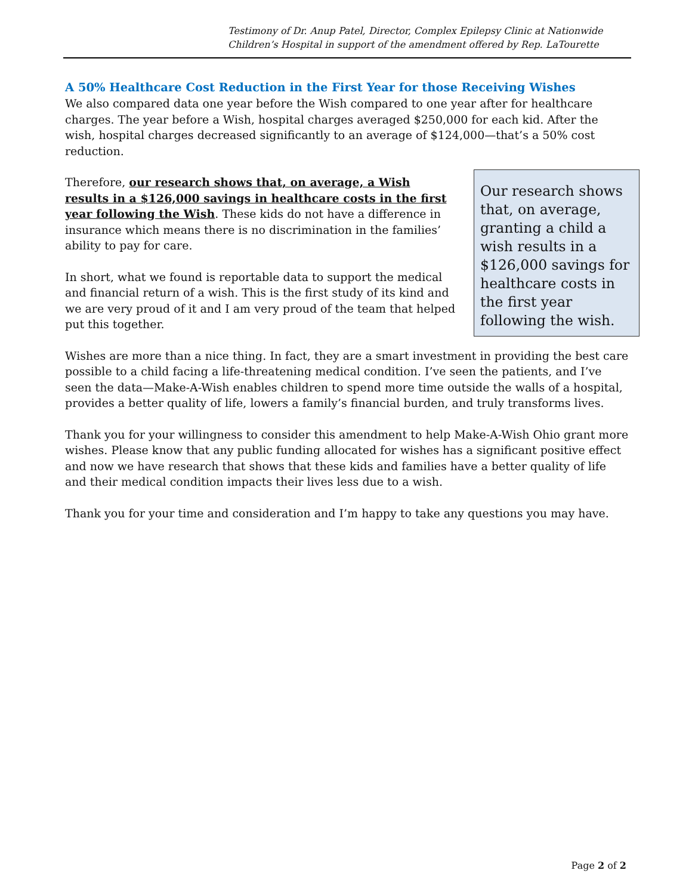Testimony of Dr. Anup Patel, Director, Complex Epilepsy Clinic at Nationwide Children’s Hospital in support of the amendment offered by Rep. LaTourette
A 50% Healthcare Cost Reduction in the First Year for those Receiving Wishes
We also compared data one year before the Wish compared to one year after for healthcare charges. The year before a Wish, hospital charges averaged $250,000 for each kid. After the wish, hospital charges decreased significantly to an average of $124,000—that’s a 50% cost reduction.
Therefore, our research shows that, on average, a Wish results in a $126,000 savings in healthcare costs in the first year following the Wish. These kids do not have a difference in insurance which means there is no discrimination in the families’ ability to pay for care.
In short, what we found is reportable data to support the medical and financial return of a wish. This is the first study of its kind and we are very proud of it and I am very proud of the team that helped put this together.
Our research shows that, on average, granting a child a wish results in a $126,000 savings for healthcare costs in the first year following the wish.
Wishes are more than a nice thing. In fact, they are a smart investment in providing the best care possible to a child facing a life-threatening medical condition. I’ve seen the patients, and I’ve seen the data—Make-A-Wish enables children to spend more time outside the walls of a hospital, provides a better quality of life, lowers a family’s financial burden, and truly transforms lives.
Thank you for your willingness to consider this amendment to help Make-A-Wish Ohio grant more wishes. Please know that any public funding allocated for wishes has a significant positive effect and now we have research that shows that these kids and families have a better quality of life and their medical condition impacts their lives less due to a wish.
Thank you for your time and consideration and I’m happy to take any questions you may have.
Page 2 of 2